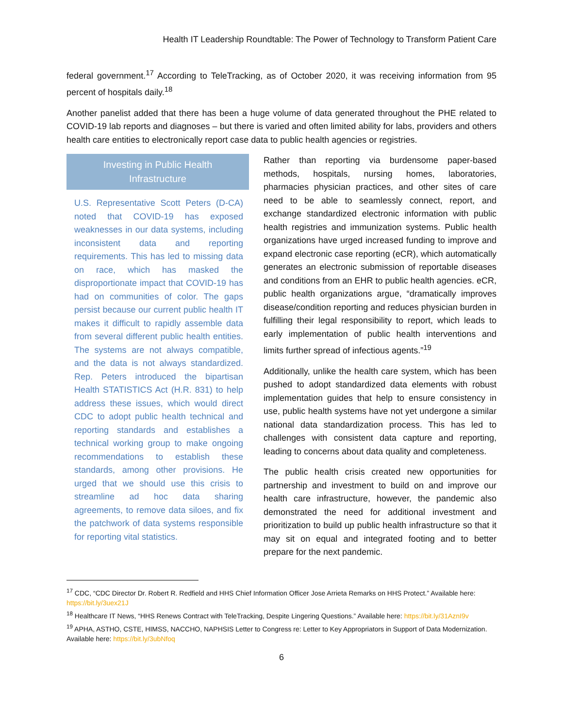Health IT Leadership Roundtable: The Power of Technology to Transform Patient Care
federal government.<sup>17</sup> According to TeleTracking, as of October 2020, it was receiving information from 95 percent of hospitals daily.<sup>18</sup>
Another panelist added that there has been a huge volume of data generated throughout the PHE related to COVID-19 lab reports and diagnoses – but there is varied and often limited ability for labs, providers and others health care entities to electronically report case data to public health agencies or registries.
Investing in Public Health Infrastructure
U.S. Representative Scott Peters (D-CA) noted that COVID-19 has exposed weaknesses in our data systems, including inconsistent data and reporting requirements. This has led to missing data on race, which has masked the disproportionate impact that COVID-19 has had on communities of color. The gaps persist because our current public health IT makes it difficult to rapidly assemble data from several different public health entities. The systems are not always compatible, and the data is not always standardized. Rep. Peters introduced the bipartisan Health STATISTICS Act (H.R. 831) to help address these issues, which would direct CDC to adopt public health technical and reporting standards and establishes a technical working group to make ongoing recommendations to establish these standards, among other provisions. He urged that we should use this crisis to streamline ad hoc data sharing agreements, to remove data siloes, and fix the patchwork of data systems responsible for reporting vital statistics.
Rather than reporting via burdensome paper-based methods, hospitals, nursing homes, laboratories, pharmacies physician practices, and other sites of care need to be able to seamlessly connect, report, and exchange standardized electronic information with public health registries and immunization systems. Public health organizations have urged increased funding to improve and expand electronic case reporting (eCR), which automatically generates an electronic submission of reportable diseases and conditions from an EHR to public health agencies. eCR, public health organizations argue, “dramatically improves disease/condition reporting and reduces physician burden in fulfilling their legal responsibility to report, which leads to early implementation of public health interventions and limits further spread of infectious agents.”<sup>19</sup>
Additionally, unlike the health care system, which has been pushed to adopt standardized data elements with robust implementation guides that help to ensure consistency in use, public health systems have not yet undergone a similar national data standardization process. This has led to challenges with consistent data capture and reporting, leading to concerns about data quality and completeness.
The public health crisis created new opportunities for partnership and investment to build on and improve our health care infrastructure, however, the pandemic also demonstrated the need for additional investment and prioritization to build up public health infrastructure so that it may sit on equal and integrated footing and to better prepare for the next pandemic.
<sup>17</sup> CDC, “CDC Director Dr. Robert R. Redfield and HHS Chief Information Officer Jose Arrieta Remarks on HHS Protect.” Available here: https://bit.ly/3uex21J
<sup>18</sup> Healthcare IT News, “HHS Renews Contract with TeleTracking, Despite Lingering Questions.” Available here: https://bit.ly/31AznI9v
<sup>19</sup> APHA, ASTHO, CSTE, HIMSS, NACCHO, NAPHSIS Letter to Congress re: Letter to Key Appropriators in Support of Data Modernization. Available here: https://bit.ly/3ubNfoq
6